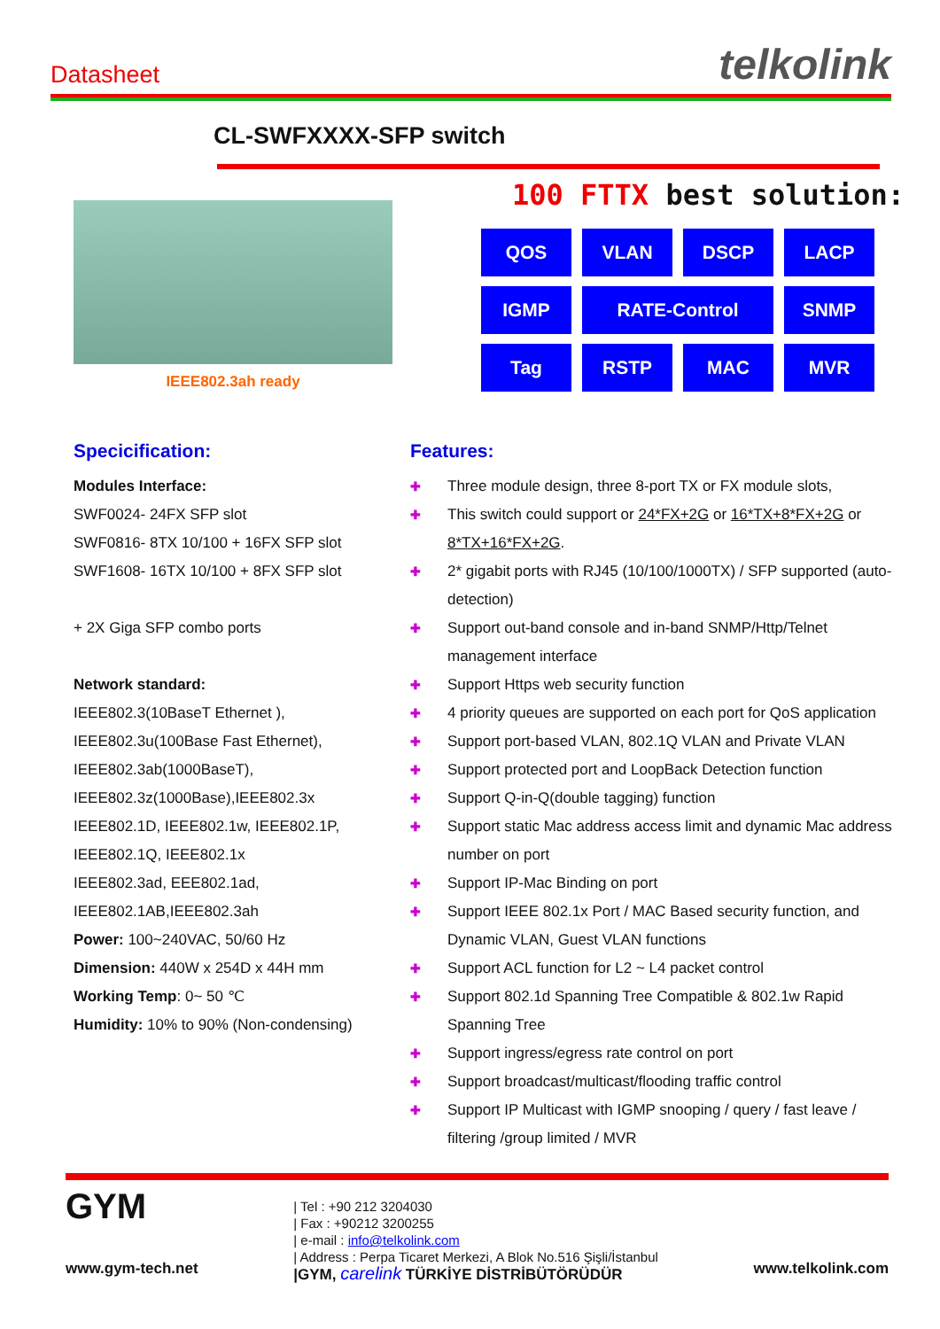Datasheet
telkolink
CL-SWFXXXX-SFP switch
IEEE802.3ah ready
100 FTTX best solution:
| QOS | VLAN | DSCP | LACP |
| IGMP | RATE-Control | | SNMP |
| Tag | RSTP | MAC | MVR |
Specicification:
Modules Interface:
SWF0024- 24FX SFP slot
SWF0816- 8TX 10/100 + 16FX SFP slot
SWF1608- 16TX 10/100 + 8FX SFP slot
+ 2X Giga SFP combo ports
Network standard:
IEEE802.3(10BaseT Ethernet ),
IEEE802.3u(100Base Fast Ethernet),
IEEE802.3ab(1000BaseT),
IEEE802.3z(1000Base),IEEE802.3x
IEEE802.1D, IEEE802.1w, IEEE802.1P,
IEEE802.1Q, IEEE802.1x
IEEE802.3ad, EEE802.1ad,
IEEE802.1AB,IEEE802.3ah
Power: 100~240VAC, 50/60 Hz
Dimension: 440W x 254D x 44H mm
Working Temp: 0~ 50 ℃
Humidity: 10% to 90% (Non-condensing)
Features:
✚ Three module design, three 8-port TX or FX module slots,
✚ This switch could support or 24*FX+2G or 16*TX+8*FX+2G or 8*TX+16*FX+2G.
✚ 2* gigabit ports with RJ45 (10/100/1000TX) / SFP supported (auto-detection)
✚ Support out-band console and in-band SNMP/Http/Telnet management interface
✚ Support Https web security function
✚ 4 priority queues are supported on each port for QoS application
✚ Support port-based VLAN, 802.1Q VLAN and Private VLAN
✚ Support protected port and LoopBack Detection function
✚ Support Q-in-Q(double tagging) function
✚ Support static Mac address access limit and dynamic Mac address number on port
✚ Support IP-Mac Binding on port
✚ Support IEEE 802.1x Port / MAC Based security function, and Dynamic VLAN, Guest VLAN functions
✚ Support ACL function for L2 ~ L4 packet control
✚ Support 802.1d Spanning Tree Compatible & 802.1w Rapid Spanning Tree
✚ Support ingress/egress rate control on port
✚ Support broadcast/multicast/flooding traffic control
✚ Support IP Multicast with IGMP snooping / query / fast leave / filtering /group limited / MVR
GYM
www.gym-tech.net
| Tel : +90 212 3204030
| Fax : +90212 3200255
| e-mail : info@telkolink.com
| Address : Perpa Ticaret Merkezi, A Blok No.516 Şişli/İstanbul
|GYM, carelink TÜRKİYE DİSTRİBÜTÖRÜDÜR
www.telkolink.com